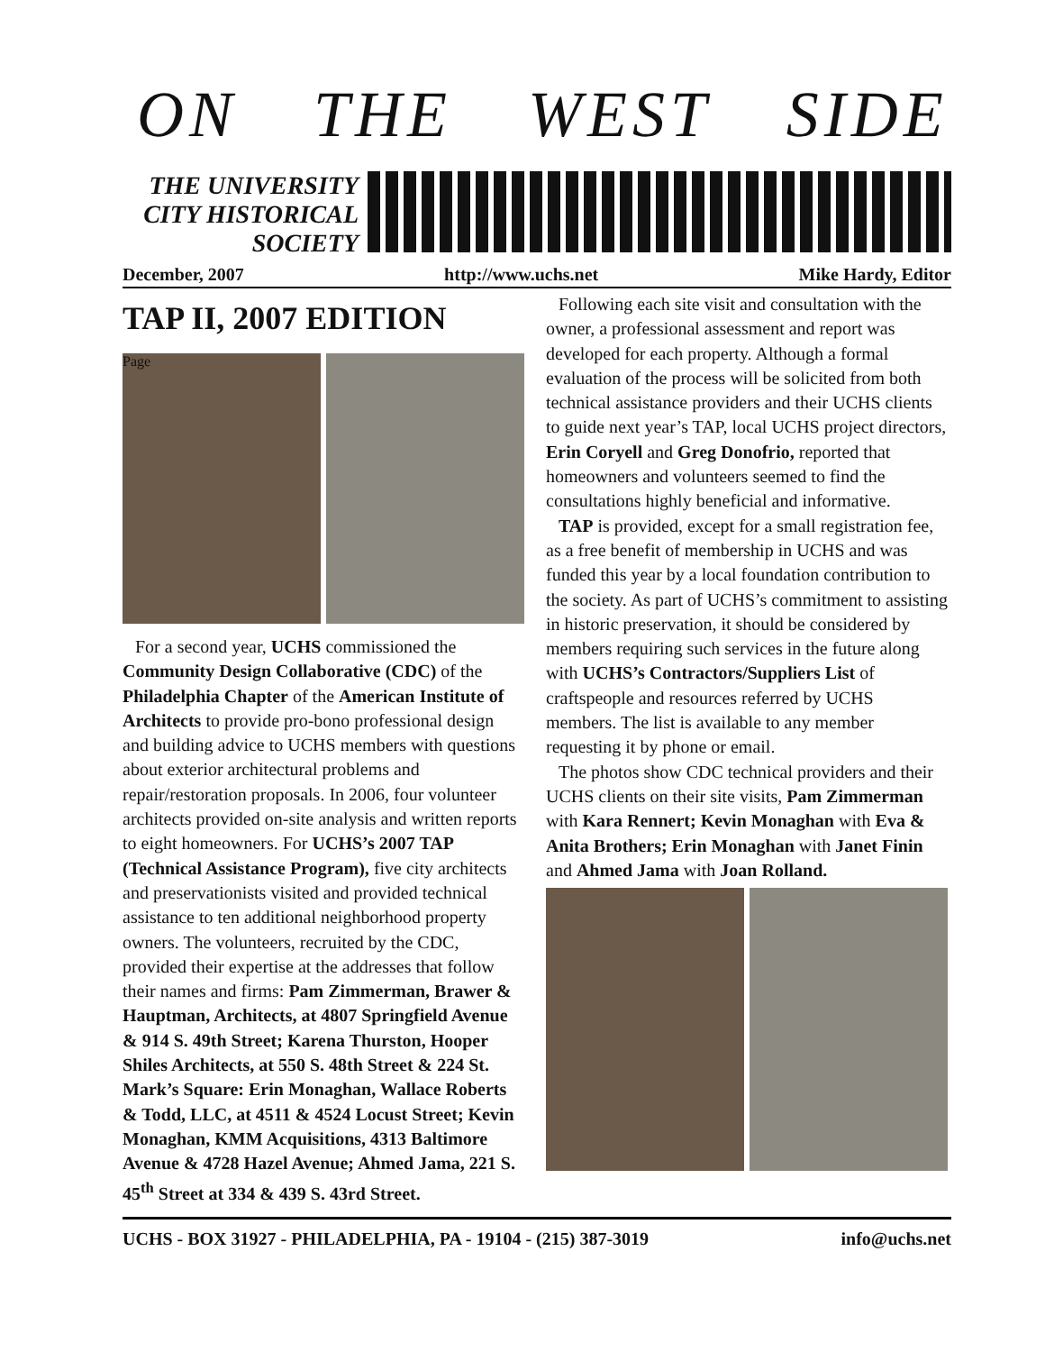ON THE WEST SIDE
THE UNIVERSITY
CITY HISTORICAL
SOCIETY
December, 2007 http://www.uchs.net Mike Hardy, Editor
TAP II, 2007 EDITION
Page
For a second year, UCHS commissioned the Community Design Collaborative (CDC) of the Philadelphia Chapter of the American Institute of Architects to provide pro-bono professional design and building advice to UCHS members with questions about exterior architectural problems and repair/restoration proposals. In 2006, four volunteer architects provided on-site analysis and written reports to eight homeowners. For UCHS’s 2007 TAP (Technical Assistance Program), five city architects and preservationists visited and provided technical assistance to ten additional neighborhood property owners. The volunteers, recruited by the CDC, provided their expertise at the addresses that follow their names and firms: Pam Zimmerman, Brawer & Hauptman, Architects, at 4807 Springfield Avenue & 914 S. 49th Street; Karena Thurston, Hooper Shiles Architects, at 550 S. 48th Street & 224 St. Mark’s Square: Erin Monaghan, Wallace Roberts & Todd, LLC, at 4511 & 4524 Locust Street; Kevin Monaghan, KMM Acquisitions, 4313 Baltimore Avenue & 4728 Hazel Avenue; Ahmed Jama, 221 S. 45<sup>th</sup> Street at 334 & 439 S. 43rd Street.
Following each site visit and consultation with the owner, a professional assessment and report was developed for each property. Although a formal evaluation of the process will be solicited from both technical assistance providers and their UCHS clients to guide next year’s TAP, local UCHS project directors, Erin Coryell and Greg Donofrio, reported that homeowners and volunteers seemed to find the consultations highly beneficial and informative.
TAP is provided, except for a small registration fee, as a free benefit of membership in UCHS and was funded this year by a local foundation contribution to the society. As part of UCHS’s commitment to assisting in historic preservation, it should be considered by members requiring such services in the future along with UCHS’s Contractors/Suppliers List of craftspeople and resources referred by UCHS members. The list is available to any member requesting it by phone or email.
The photos show CDC technical providers and their UCHS clients on their site visits, Pam Zimmerman with Kara Rennert; Kevin Monaghan with Eva & Anita Brothers; Erin Monaghan with Janet Finin and Ahmed Jama with Joan Rolland.
UCHS - BOX 31927 - PHILADELPHIA, PA - 19104 - (215) 387-3019 info@uchs.net